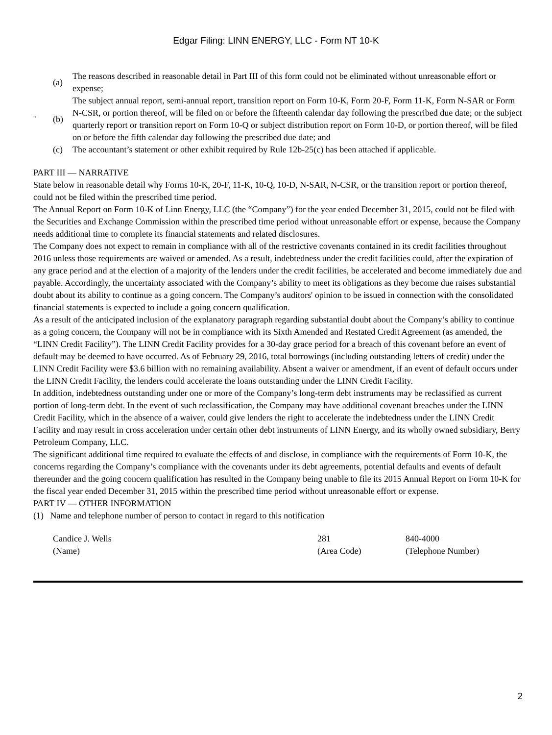Edgar Filing: LINN ENERGY, LLC - Form NT 10-K
| | (a) | The reasons described in reasonable detail in Part III of this form could not be eliminated without unreasonable effort or expense; |
| ¨ | (b) | The subject annual report, semi-annual report, transition report on Form 10-K, Form 20-F, Form 11-K, Form N-SAR or Form N-CSR, or portion thereof, will be filed on or before the fifteenth calendar day following the prescribed due date; or the subject quarterly report or transition report on Form 10-Q or subject distribution report on Form 10-D, or portion thereof, will be filed on or before the fifth calendar day following the prescribed due date; and |
| | (c) | The accountant’s statement or other exhibit required by Rule 12b-25(c) has been attached if applicable. |
PART III — NARRATIVE
State below in reasonable detail why Forms 10-K, 20-F, 11-K, 10-Q, 10-D, N-SAR, N-CSR, or the transition report or portion thereof, could not be filed within the prescribed time period.
The Annual Report on Form 10-K of Linn Energy, LLC (the “Company”) for the year ended December 31, 2015, could not be filed with the Securities and Exchange Commission within the prescribed time period without unreasonable effort or expense, because the Company needs additional time to complete its financial statements and related disclosures.
The Company does not expect to remain in compliance with all of the restrictive covenants contained in its credit facilities throughout 2016 unless those requirements are waived or amended. As a result, indebtedness under the credit facilities could, after the expiration of any grace period and at the election of a majority of the lenders under the credit facilities, be accelerated and become immediately due and payable. Accordingly, the uncertainty associated with the Company’s ability to meet its obligations as they become due raises substantial doubt about its ability to continue as a going concern. The Company’s auditors' opinion to be issued in connection with the consolidated financial statements is expected to include a going concern qualification.
As a result of the anticipated inclusion of the explanatory paragraph regarding substantial doubt about the Company’s ability to continue as a going concern, the Company will not be in compliance with its Sixth Amended and Restated Credit Agreement (as amended, the “LINN Credit Facility”). The LINN Credit Facility provides for a 30-day grace period for a breach of this covenant before an event of default may be deemed to have occurred. As of February 29, 2016, total borrowings (including outstanding letters of credit) under the LINN Credit Facility were $3.6 billion with no remaining availability. Absent a waiver or amendment, if an event of default occurs under the LINN Credit Facility, the lenders could accelerate the loans outstanding under the LINN Credit Facility.
In addition, indebtedness outstanding under one or more of the Company’s long-term debt instruments may be reclassified as current portion of long-term debt. In the event of such reclassification, the Company may have additional covenant breaches under the LINN Credit Facility, which in the absence of a waiver, could give lenders the right to accelerate the indebtedness under the LINN Credit Facility and may result in cross acceleration under certain other debt instruments of LINN Energy, and its wholly owned subsidiary, Berry Petroleum Company, LLC.
The significant additional time required to evaluate the effects of and disclose, in compliance with the requirements of Form 10-K, the concerns regarding the Company’s compliance with the covenants under its debt agreements, potential defaults and events of default thereunder and the going concern qualification has resulted in the Company being unable to file its 2015 Annual Report on Form 10-K for the fiscal year ended December 31, 2015 within the prescribed time period without unreasonable effort or expense.
PART IV — OTHER INFORMATION
(1) Name and telephone number of person to contact in regard to this notification
| Candice J. Wells | 281 | 840-4000 |
| (Name) | (Area Code) | (Telephone Number) |
2